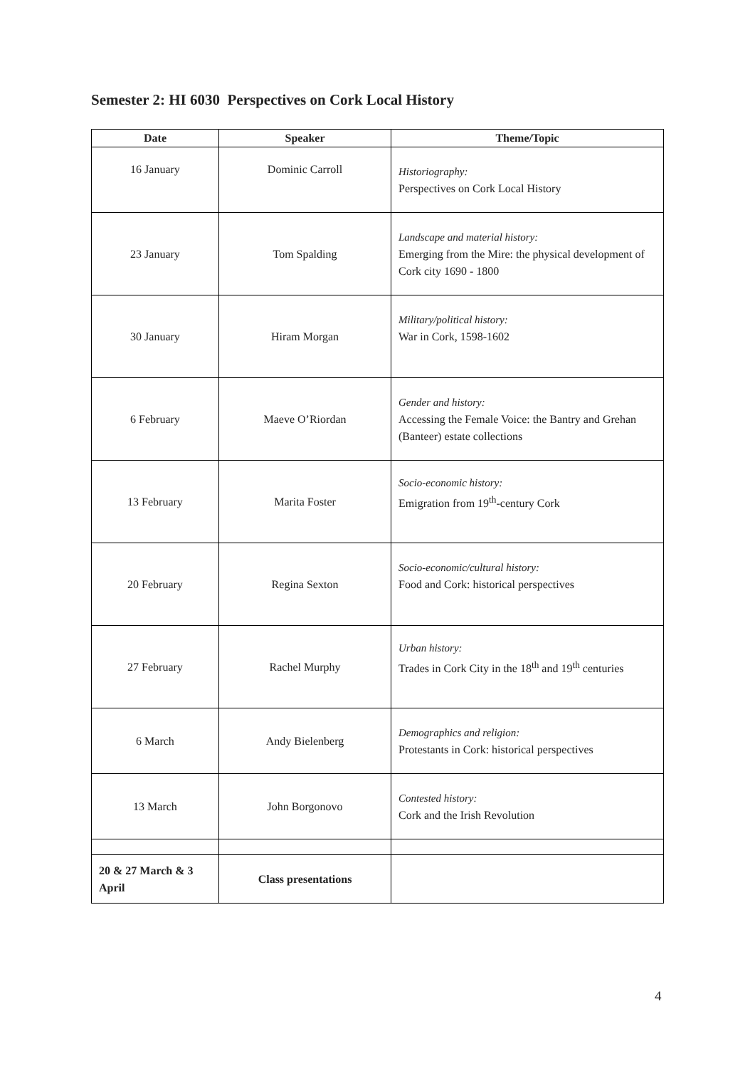Semester 2: HI 6030 Perspectives on Cork Local History
| Date | Speaker | Theme/Topic |
| --- | --- | --- |
| 16 January | Dominic Carroll | Historiography: Perspectives on Cork Local History |
| 23 January | Tom Spalding | Landscape and material history: Emerging from the Mire: the physical development of Cork city 1690 - 1800 |
| 30 January | Hiram Morgan | Military/political history: War in Cork, 1598-1602 |
| 6 February | Maeve O’Riordan | Gender and history: Accessing the Female Voice: the Bantry and Grehan (Banteer) estate collections |
| 13 February | Marita Foster | Socio-economic history: Emigration from 19<sup>th</sup>-century Cork |
| 20 February | Regina Sexton | Socio-economic/cultural history: Food and Cork: historical perspectives |
| 27 February | Rachel Murphy | Urban history: Trades in Cork City in the 18<sup>th</sup> and 19<sup>th</sup> centuries |
| 6 March | Andy Bielenberg | Demographics and religion: Protestants in Cork: historical perspectives |
| 13 March | John Borgonovo | Contested history: Cork and the Irish Revolution |
| 20 & 27 March & 3 April | Class presentations | |
4